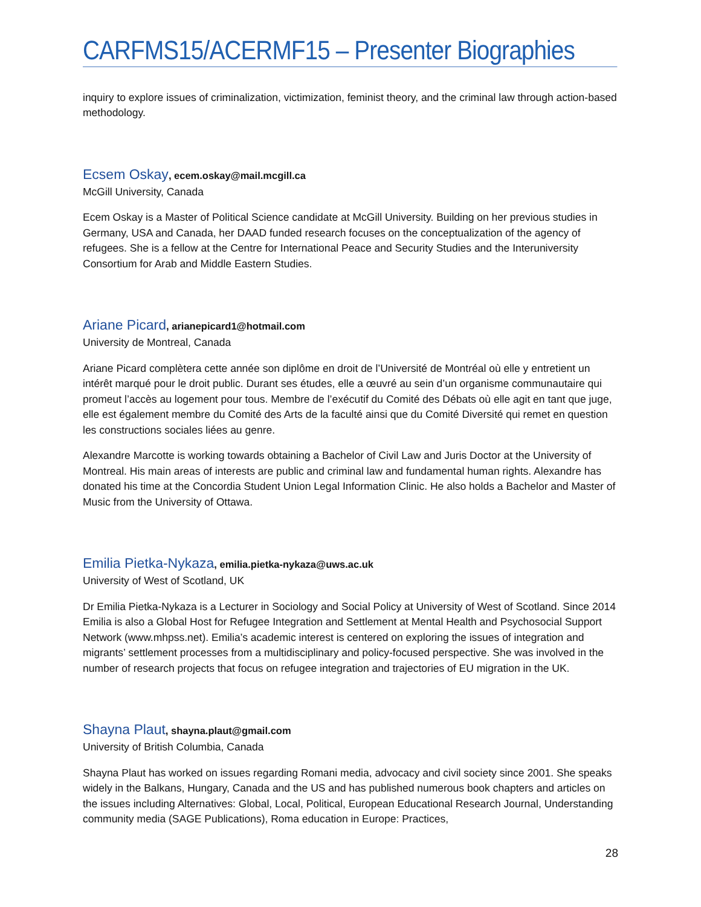CARFMS15/ACERMF15 – Presenter Biographies
inquiry to explore issues of criminalization, victimization, feminist theory, and the criminal law through action-based methodology.
Ecsem Oskay, ecem.oskay@mail.mcgill.ca
McGill University, Canada
Ecem Oskay is a Master of Political Science candidate at McGill University. Building on her previous studies in Germany, USA and Canada, her DAAD funded research focuses on the conceptualization of the agency of refugees. She is a fellow at the Centre for International Peace and Security Studies and the Interuniversity Consortium for Arab and Middle Eastern Studies.
Ariane Picard, arianepicard1@hotmail.com
University de Montreal, Canada
Ariane Picard complètera cette année son diplôme en droit de l’Université de Montréal où elle y entretient un intérêt marqué pour le droit public. Durant ses études, elle a œuvré au sein d’un organisme communautaire qui promeut l’accès au logement pour tous. Membre de l’exécutif du Comité des Débats où elle agit en tant que juge, elle est également membre du Comité des Arts de la faculté ainsi que du Comité Diversité qui remet en question les constructions sociales liées au genre.
Alexandre Marcotte is working towards obtaining a Bachelor of Civil Law and Juris Doctor at the University of Montreal. His main areas of interests are public and criminal law and fundamental human rights. Alexandre has donated his time at the Concordia Student Union Legal Information Clinic. He also holds a Bachelor and Master of Music from the University of Ottawa.
Emilia Pietka-Nykaza, emilia.pietka-nykaza@uws.ac.uk
University of West of Scotland, UK
Dr Emilia Pietka-Nykaza is a Lecturer in Sociology and Social Policy at University of West of Scotland. Since 2014 Emilia is also a Global Host for Refugee Integration and Settlement at Mental Health and Psychosocial Support Network (www.mhpss.net). Emilia’s academic interest is centered on exploring the issues of integration and migrants’ settlement processes from a multidisciplinary and policy-focused perspective. She was involved in the number of research projects that focus on refugee integration and trajectories of EU migration in the UK.
Shayna Plaut, shayna.plaut@gmail.com
University of British Columbia, Canada
Shayna Plaut has worked on issues regarding Romani media, advocacy and civil society since 2001. She speaks widely in the Balkans, Hungary, Canada and the US and has published numerous book chapters and articles on the issues including Alternatives: Global, Local, Political, European Educational Research Journal, Understanding community media (SAGE Publications), Roma education in Europe: Practices,
28